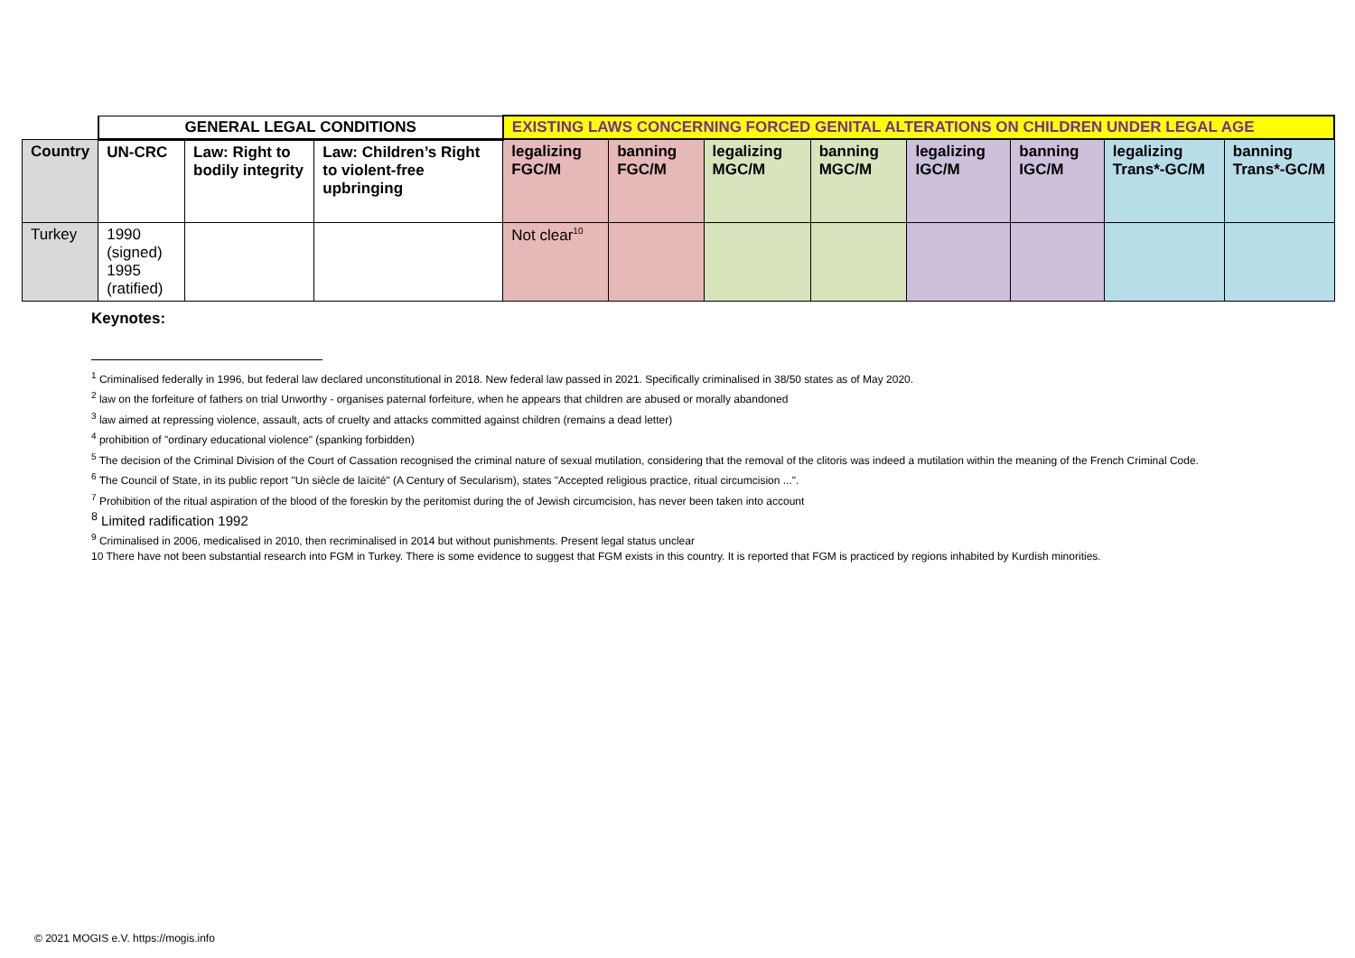| | GENERAL LEGAL CONDITIONS | | | EXISTING LAWS CONCERNING FORCED GENITAL ALTERATIONS ON CHILDREN UNDER LEGAL AGE | | | | | | | |
| --- | --- | --- | --- | --- | --- | --- | --- | --- | --- | --- | --- |
| Country | UN-CRC | Law: Right to bodily integrity | Law: Children’s Right to violent-free upbringing | legalizing FGC/M | banning FGC/M | legalizing MGC/M | banning MGC/M | legalizing IGC/M | banning IGC/M | legalizing Trans*-GC/M | banning Trans*-GC/M |
| Turkey | 1990 (signed) 1995 (ratified) | | | Not clear<sup>10</sup> | | | | | | | |
Keynotes:
<sup>1</sup> Criminalised federally in 1996, but federal law declared unconstitutional in 2018. New federal law passed in 2021. Specifically criminalised in 38/50 states as of May 2020.
<sup>2</sup> law on the forfeiture of fathers on trial Unworthy - organises paternal forfeiture, when he appears that children are abused or morally abandoned
<sup>3</sup> law aimed at repressing violence, assault, acts of cruelty and attacks committed against children (remains a dead letter)
<sup>4</sup> prohibition of "ordinary educational violence" (spanking forbidden)
<sup>5</sup> The decision of the Criminal Division of the Court of Cassation recognised the criminal nature of sexual mutilation, considering that the removal of the clitoris was indeed a mutilation within the meaning of the French Criminal Code.
<sup>6</sup> The Council of State, in its public report "Un siècle de laïcité" (A Century of Secularism), states "Accepted religious practice, ritual circumcision ...".
<sup>7</sup> Prohibition of the ritual aspiration of the blood of the foreskin by the peritomist during the of Jewish circumcision, has never been taken into account
<sup>8</sup> Limited radification 1992
<sup>9</sup> Criminalised in 2006, medicalised in 2010, then recriminalised in 2014 but without punishments. Present legal status unclear
10 There have not been substantial research into FGM in Turkey. There is some evidence to suggest that FGM exists in this country. It is reported that FGM is practiced by regions inhabited by Kurdish minorities.
© 2021 MOGIS e.V. https://mogis.info